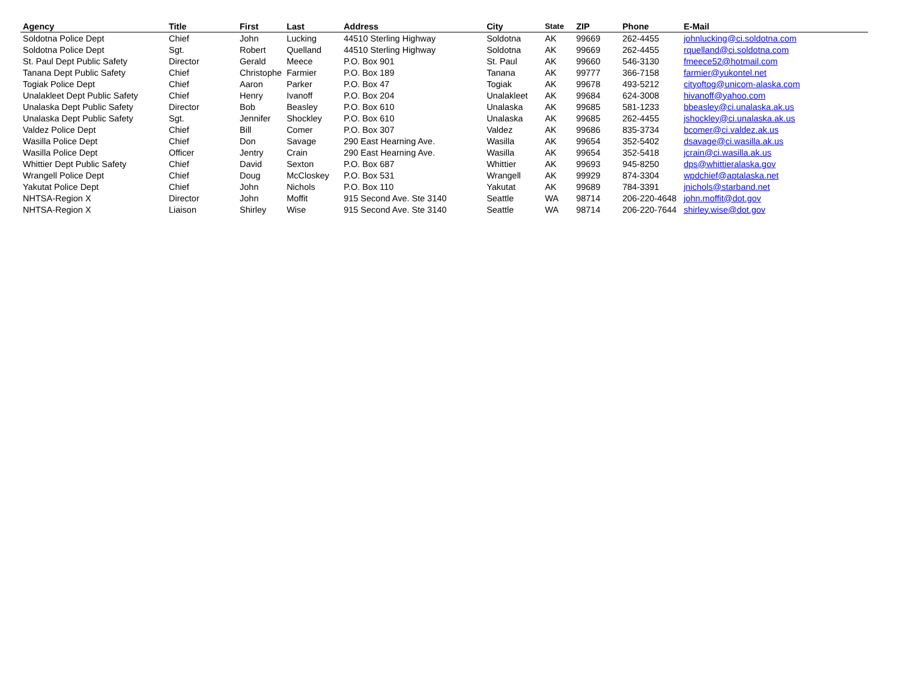| Agency | Title | First | Last | Address | City | State | ZIP | Phone | E-Mail |
| --- | --- | --- | --- | --- | --- | --- | --- | --- | --- |
| Soldotna Police Dept | Chief | John | Lucking | 44510 Sterling Highway | Soldotna | AK | 99669 | 262-4455 | johnlucking@ci.soldotna.com |
| Soldotna Police Dept | Sgt. | Robert | Quelland | 44510 Sterling Highway | Soldotna | AK | 99669 | 262-4455 | rquelland@ci.soldotna.com |
| St. Paul Dept Public Safety | Director | Gerald | Meece | P.O. Box 901 | St. Paul | AK | 99660 | 546-3130 | fmeece52@hotmail.com |
| Tanana Dept Public Safety | Chief | Christophe | Farmier | P.O. Box 189 | Tanana | AK | 99777 | 366-7158 | farmier@yukontel.net |
| Togiak Police Dept | Chief | Aaron | Parker | P.O. Box 47 | Togiak | AK | 99678 | 493-5212 | cityoftog@unicom-alaska.com |
| Unalakleet Dept Public Safety | Chief | Henry | Ivanoff | P.O. Box 204 | Unalakleet | AK | 99684 | 624-3008 | hivanoff@yahoo.com |
| Unalaska Dept Public Safety | Director | Bob | Beasley | P.O. Box 610 | Unalaska | AK | 99685 | 581-1233 | bbeasley@ci.unalaska.ak.us |
| Unalaska Dept Public Safety | Sgt. | Jennifer | Shockley | P.O. Box 610 | Unalaska | AK | 99685 | 262-4455 | jshockley@ci.unalaska.ak.us |
| Valdez Police Dept | Chief | Bill | Comer | P.O. Box 307 | Valdez | AK | 99686 | 835-3734 | bcomer@ci.valdez.ak.us |
| Wasilla Police Dept | Chief | Don | Savage | 290 East Hearning Ave. | Wasilla | AK | 99654 | 352-5402 | dsavage@ci.wasilla.ak.us |
| Wasilla Police Dept | Officer | Jentry | Crain | 290 East Hearning Ave. | Wasilla | AK | 99654 | 352-5418 | jcrain@ci.wasilla.ak.us |
| Whittier Dept Public Safety | Chief | David | Sexton | P.O. Box 687 | Whittier | AK | 99693 | 945-8250 | dps@whittieralaska.gov |
| Wrangell Police Dept | Chief | Doug | McCloskey | P.O. Box 531 | Wrangell | AK | 99929 | 874-3304 | wpdchief@aptalaska.net |
| Yakutat Police Dept | Chief | John | Nichols | P.O. Box 110 | Yakutat | AK | 99689 | 784-3391 | jnichols@starband.net |
| NHTSA-Region X | Director | John | Moffit | 915 Second Ave. Ste 3140 | Seattle | WA | 98714 | 206-220-4648 | john.moffit@dot.gov |
| NHTSA-Region X | Liaison | Shirley | Wise | 915 Second Ave. Ste 3140 | Seattle | WA | 98714 | 206-220-7644 | shirley.wise@dot.gov |